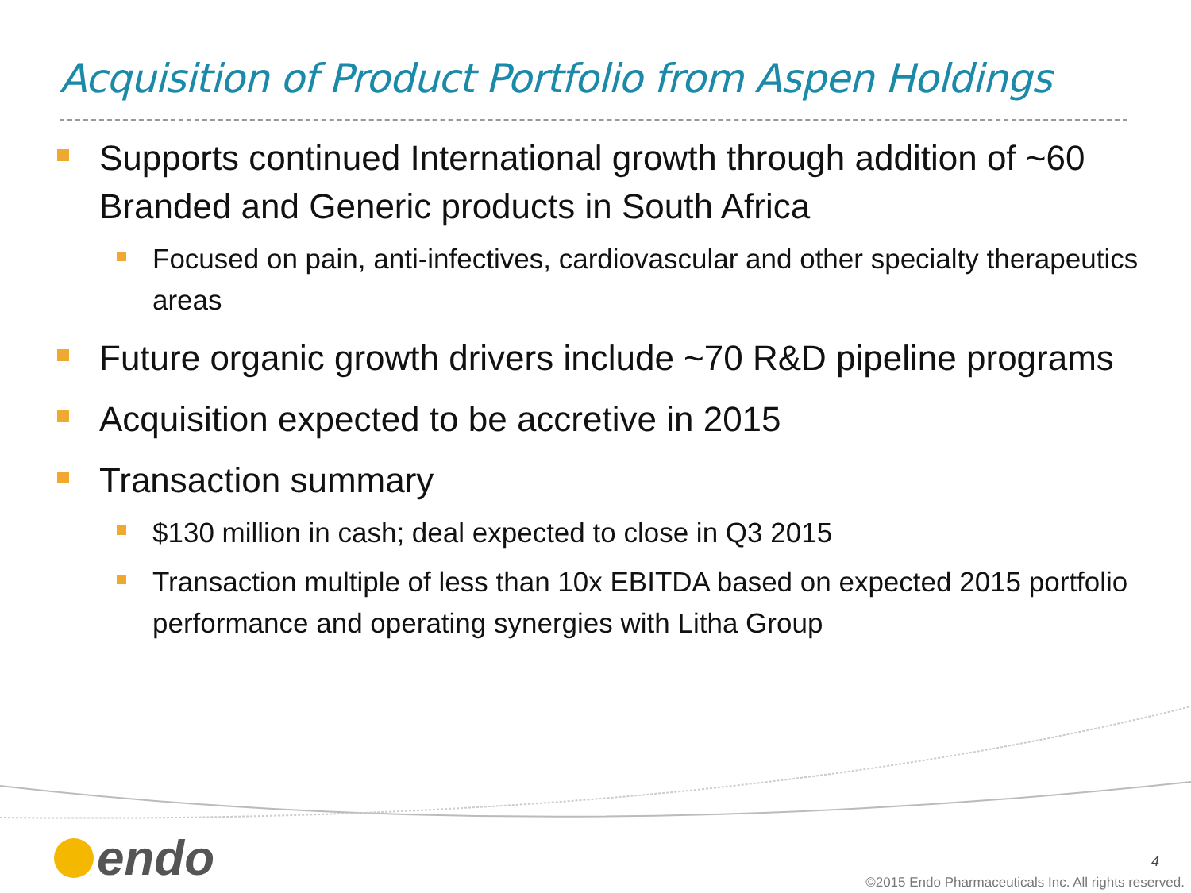Acquisition of Product Portfolio from Aspen Holdings
Supports continued International growth through addition of ~60 Branded and Generic products in South Africa
Focused on pain, anti-infectives, cardiovascular and other specialty therapeutics areas
Future organic growth drivers include ~70 R&D pipeline programs
Acquisition expected to be accretive in 2015
Transaction summary
$130 million in cash; deal expected to close in Q3 2015
Transaction multiple of less than 10x EBITDA based on expected 2015 portfolio performance and operating synergies with Litha Group
endo 4
©2015 Endo Pharmaceuticals Inc. All rights reserved.